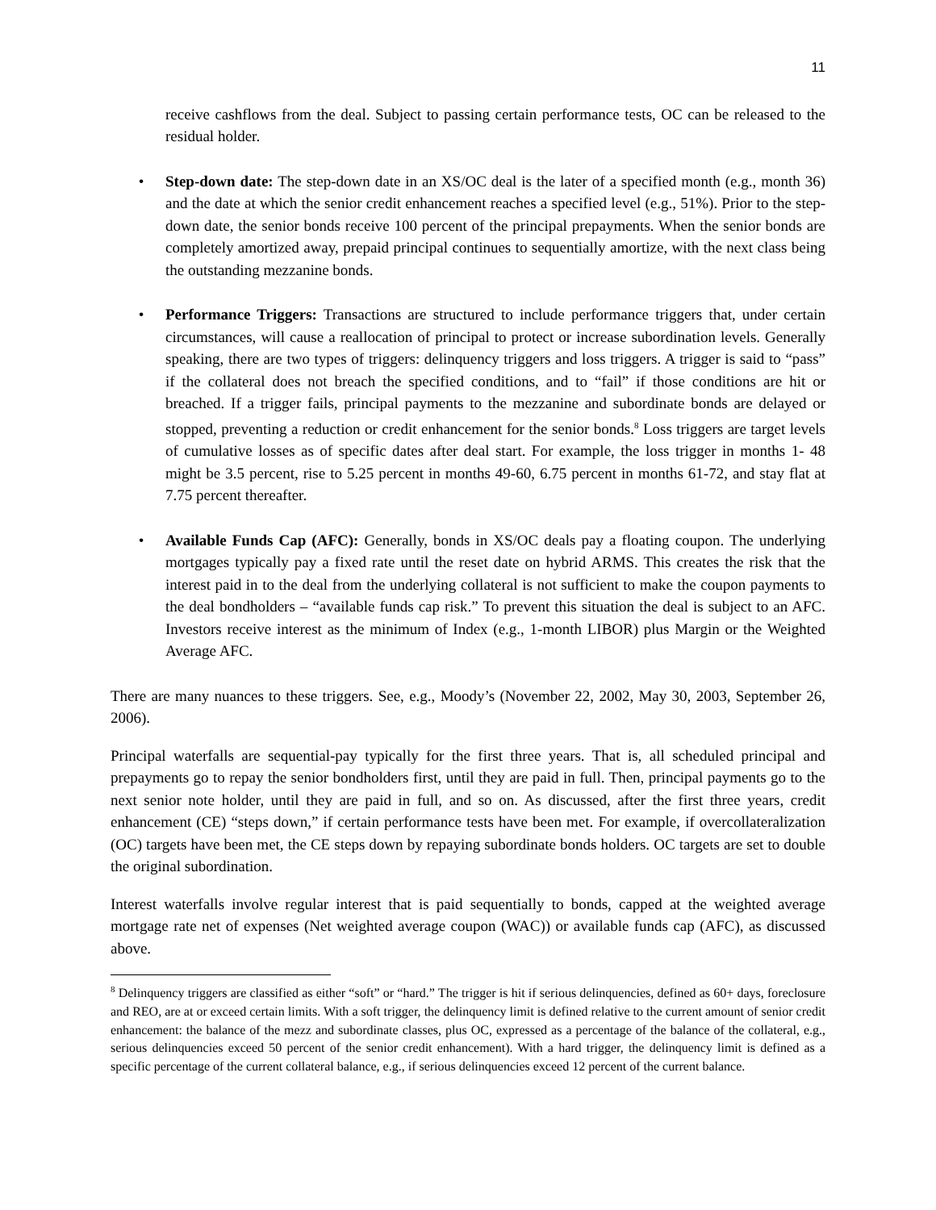11
receive cashflows from the deal. Subject to passing certain performance tests, OC can be released to the residual holder.
• Step-down date: The step-down date in an XS/OC deal is the later of a specified month (e.g., month 36) and the date at which the senior credit enhancement reaches a specified level (e.g., 51%). Prior to the step-down date, the senior bonds receive 100 percent of the principal prepayments. When the senior bonds are completely amortized away, prepaid principal continues to sequentially amortize, with the next class being the outstanding mezzanine bonds.
• Performance Triggers: Transactions are structured to include performance triggers that, under certain circumstances, will cause a reallocation of principal to protect or increase subordination levels. Generally speaking, there are two types of triggers: delinquency triggers and loss triggers. A trigger is said to “pass” if the collateral does not breach the specified conditions, and to “fail” if those conditions are hit or breached. If a trigger fails, principal payments to the mezzanine and subordinate bonds are delayed or stopped, preventing a reduction or credit enhancement for the senior bonds.<sup>8</sup> Loss triggers are target levels of cumulative losses as of specific dates after deal start. For example, the loss trigger in months 1- 48 might be 3.5 percent, rise to 5.25 percent in months 49-60, 6.75 percent in months 61-72, and stay flat at 7.75 percent thereafter.
• Available Funds Cap (AFC): Generally, bonds in XS/OC deals pay a floating coupon. The underlying mortgages typically pay a fixed rate until the reset date on hybrid ARMS. This creates the risk that the interest paid in to the deal from the underlying collateral is not sufficient to make the coupon payments to the deal bondholders – “available funds cap risk.” To prevent this situation the deal is subject to an AFC. Investors receive interest as the minimum of Index (e.g., 1-month LIBOR) plus Margin or the Weighted Average AFC.
There are many nuances to these triggers. See, e.g., Moody’s (November 22, 2002, May 30, 2003, September 26, 2006).
Principal waterfalls are sequential-pay typically for the first three years. That is, all scheduled principal and prepayments go to repay the senior bondholders first, until they are paid in full. Then, principal payments go to the next senior note holder, until they are paid in full, and so on. As discussed, after the first three years, credit enhancement (CE) “steps down,” if certain performance tests have been met. For example, if overcollateralization (OC) targets have been met, the CE steps down by repaying subordinate bonds holders. OC targets are set to double the original subordination.
Interest waterfalls involve regular interest that is paid sequentially to bonds, capped at the weighted average mortgage rate net of expenses (Net weighted average coupon (WAC)) or available funds cap (AFC), as discussed above.
<sup>8</sup> Delinquency triggers are classified as either “soft” or “hard.” The trigger is hit if serious delinquencies, defined as 60+ days, foreclosure and REO, are at or exceed certain limits. With a soft trigger, the delinquency limit is defined relative to the current amount of senior credit enhancement: the balance of the mezz and subordinate classes, plus OC, expressed as a percentage of the balance of the collateral, e.g., serious delinquencies exceed 50 percent of the senior credit enhancement). With a hard trigger, the delinquency limit is defined as a specific percentage of the current collateral balance, e.g., if serious delinquencies exceed 12 percent of the current balance.